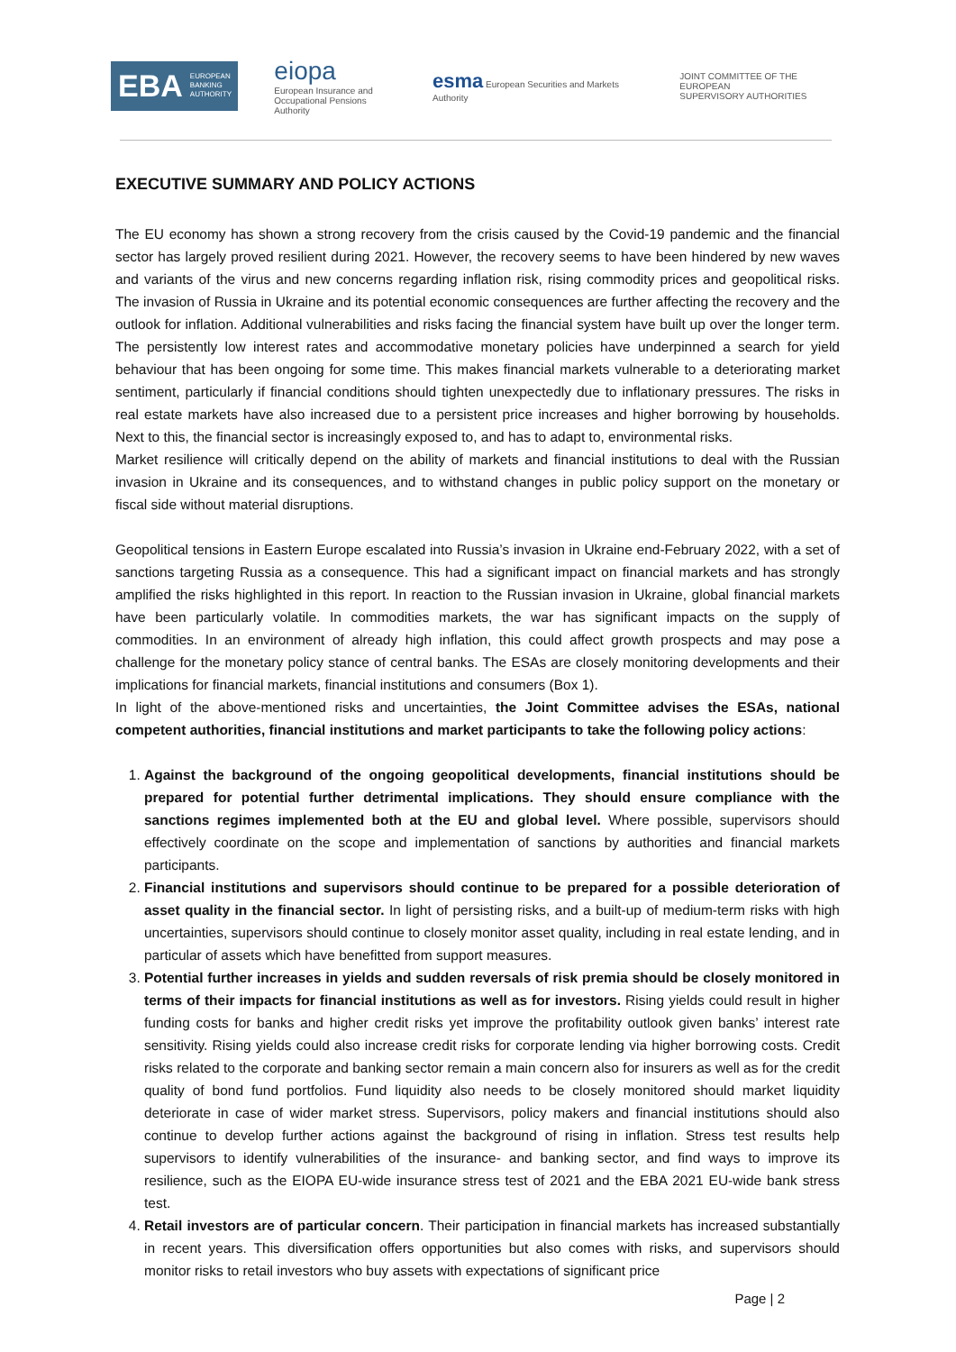EBA EUROPEAN
BANKING
AUTHORITY
eiopa
European Insurance and
Occupational Pensions Authority
esma European Securities and Markets Authority
JOINT COMMITTEE OF THE EUROPEAN
SUPERVISORY AUTHORITIES
EXECUTIVE SUMMARY AND POLICY ACTIONS
The EU economy has shown a strong recovery from the crisis caused by the Covid-19 pandemic and the financial sector has largely proved resilient during 2021. However, the recovery seems to have been hindered by new waves and variants of the virus and new concerns regarding inflation risk, rising commodity prices and geopolitical risks. The invasion of Russia in Ukraine and its potential economic consequences are further affecting the recovery and the outlook for inflation. Additional vulnerabilities and risks facing the financial system have built up over the longer term. The persistently low interest rates and accommodative monetary policies have underpinned a search for yield behaviour that has been ongoing for some time. This makes financial markets vulnerable to a deteriorating market sentiment, particularly if financial conditions should tighten unexpectedly due to inflationary pressures. The risks in real estate markets have also increased due to a persistent price increases and higher borrowing by households. Next to this, the financial sector is increasingly exposed to, and has to adapt to, environmental risks.
Market resilience will critically depend on the ability of markets and financial institutions to deal with the Russian invasion in Ukraine and its consequences, and to withstand changes in public policy support on the monetary or fiscal side without material disruptions.
Geopolitical tensions in Eastern Europe escalated into Russia’s invasion in Ukraine end-February 2022, with a set of sanctions targeting Russia as a consequence. This had a significant impact on financial markets and has strongly amplified the risks highlighted in this report. In reaction to the Russian invasion in Ukraine, global financial markets have been particularly volatile. In commodities markets, the war has significant impacts on the supply of commodities. In an environment of already high inflation, this could affect growth prospects and may pose a challenge for the monetary policy stance of central banks. The ESAs are closely monitoring developments and their implications for financial markets, financial institutions and consumers (Box 1).
In light of the above-mentioned risks and uncertainties, the Joint Committee advises the ESAs, national competent authorities, financial institutions and market participants to take the following policy actions:
1. Against the background of the ongoing geopolitical developments, financial institutions should be prepared for potential further detrimental implications. They should ensure compliance with the sanctions regimes implemented both at the EU and global level. Where possible, supervisors should effectively coordinate on the scope and implementation of sanctions by authorities and financial markets participants.
2. Financial institutions and supervisors should continue to be prepared for a possible deterioration of asset quality in the financial sector. In light of persisting risks, and a built-up of medium-term risks with high uncertainties, supervisors should continue to closely monitor asset quality, including in real estate lending, and in particular of assets which have benefitted from support measures.
3. Potential further increases in yields and sudden reversals of risk premia should be closely monitored in terms of their impacts for financial institutions as well as for investors. Rising yields could result in higher funding costs for banks and higher credit risks yet improve the profitability outlook given banks’ interest rate sensitivity. Rising yields could also increase credit risks for corporate lending via higher borrowing costs. Credit risks related to the corporate and banking sector remain a main concern also for insurers as well as for the credit quality of bond fund portfolios. Fund liquidity also needs to be closely monitored should market liquidity deteriorate in case of wider market stress. Supervisors, policy makers and financial institutions should also continue to develop further actions against the background of rising in inflation. Stress test results help supervisors to identify vulnerabilities of the insurance- and banking sector, and find ways to improve its resilience, such as the EIOPA EU-wide insurance stress test of 2021 and the EBA 2021 EU-wide bank stress test.
4. Retail investors are of particular concern. Their participation in financial markets has increased substantially in recent years. This diversification offers opportunities but also comes with risks, and supervisors should monitor risks to retail investors who buy assets with expectations of significant price
Page | 2